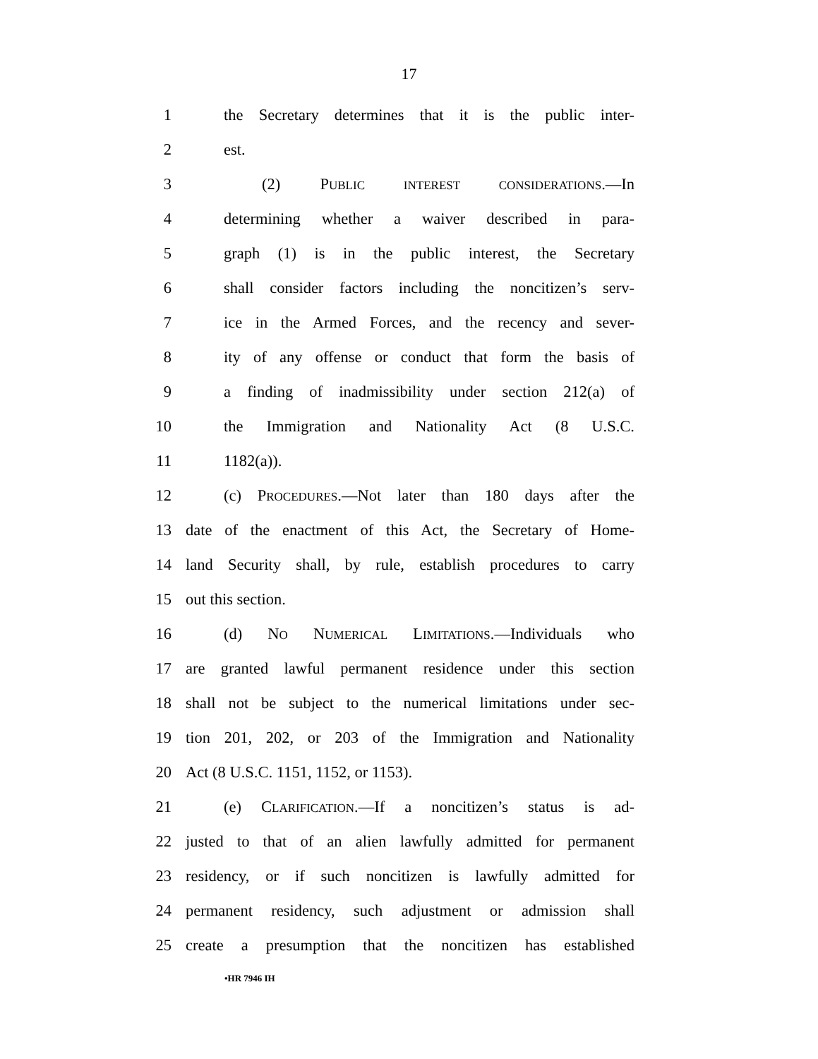17
1 the Secretary determines that it is the public inter-
2 est.
3 (2) PUBLIC INTEREST CONSIDERATIONS.—In
4 determining whether a waiver described in para-
5 graph (1) is in the public interest, the Secretary
6 shall consider factors including the noncitizen’s serv-
7 ice in the Armed Forces, and the recency and sever-
8 ity of any offense or conduct that form the basis of
9 a finding of inadmissibility under section 212(a) of
10 the Immigration and Nationality Act (8 U.S.C.
11 1182(a)).
12 (c) PROCEDURES.—Not later than 180 days after the
13 date of the enactment of this Act, the Secretary of Home-
14 land Security shall, by rule, establish procedures to carry
15 out this section.
16 (d) NO NUMERICAL LIMITATIONS.—Individuals who
17 are granted lawful permanent residence under this section
18 shall not be subject to the numerical limitations under sec-
19 tion 201, 202, or 203 of the Immigration and Nationality
20 Act (8 U.S.C. 1151, 1152, or 1153).
21 (e) CLARIFICATION.—If a noncitizen’s status is ad-
22 justed to that of an alien lawfully admitted for permanent
23 residency, or if such noncitizen is lawfully admitted for
24 permanent residency, such adjustment or admission shall
25 create a presumption that the noncitizen has established
•HR 7946 IH